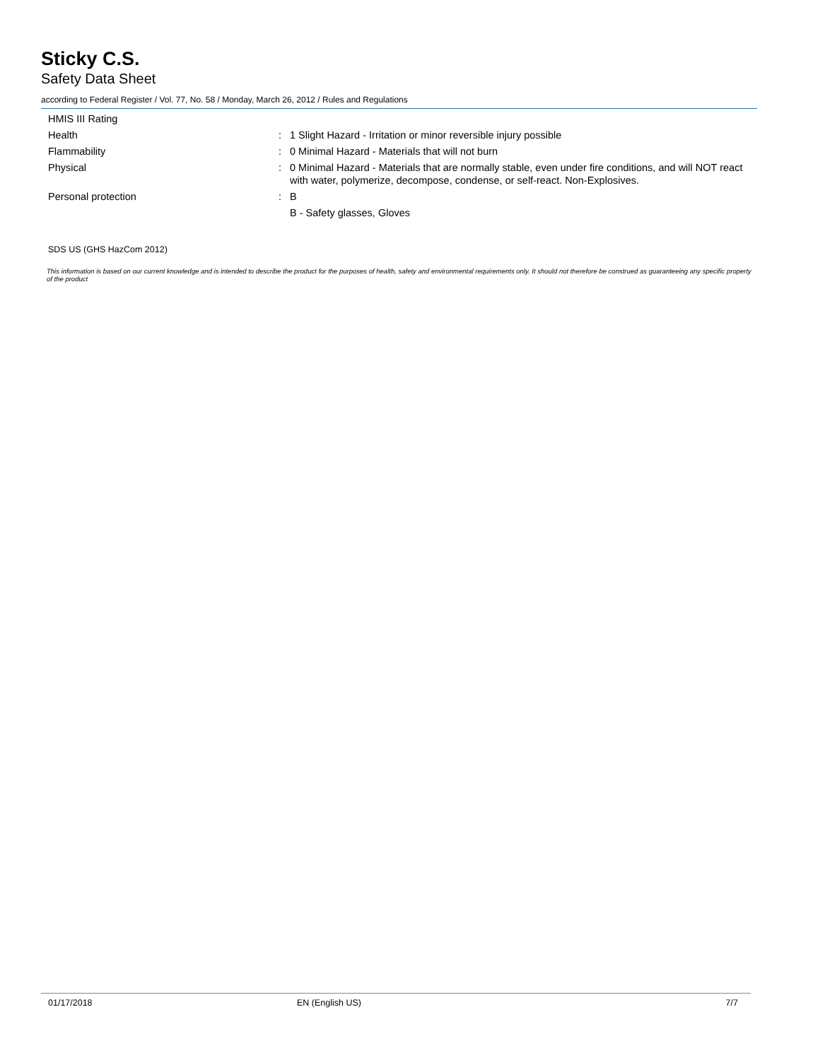Sticky C.S.
Safety Data Sheet
according to Federal Register / Vol. 77, No. 58 / Monday, March 26, 2012 / Rules and Regulations
HMIS III Rating
Health : 1 Slight Hazard - Irritation or minor reversible injury possible
Flammability : 0 Minimal Hazard - Materials that will not burn
Physical : 0 Minimal Hazard - Materials that are normally stable, even under fire conditions, and will NOT react with water, polymerize, decompose, condense, or self-react. Non-Explosives.
Personal protection : B
B - Safety glasses, Gloves
SDS US (GHS HazCom 2012)
This information is based on our current knowledge and is intended to describe the product for the purposes of health, safety and environmental requirements only. It should not therefore be construed as guaranteeing any specific property of the product
01/17/2018 EN (English US) 7/7